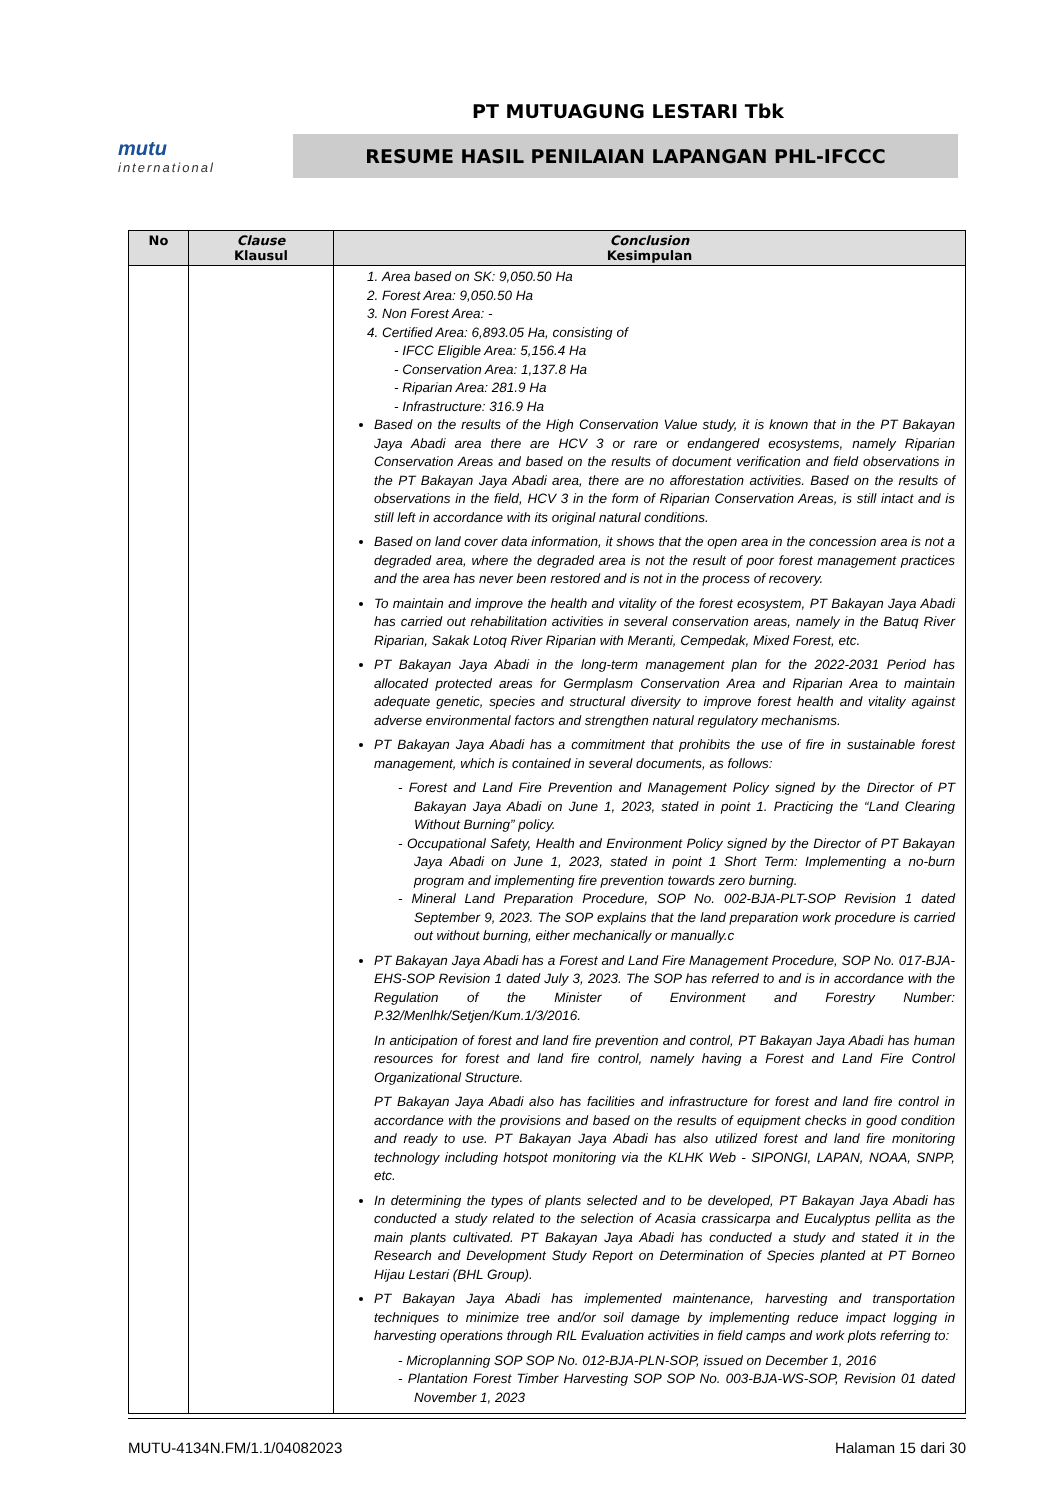PT MUTUAGUNG LESTARI Tbk
mutu
international
RESUME HASIL PENILAIAN LAPANGAN PHL-IFCCC
| No | Clause Klausul | Conclusion Kesimpulan |
| --- | --- | --- |
| | | 1. Area based on SK: 9,050.50 Ha 2. Forest Area: 9,050.50 Ha 3. Non Forest Area: - 4. Certified Area: 6,893.05 Ha, consisting of - IFCC Eligible Area: 5,156.4 Ha - Conservation Area: 1,137.8 Ha - Riparian Area: 281.9 Ha - Infrastructure: 316.9 Ha Based on the results of the High Conservation Value study, it is known that in the PT Bakayan Jaya Abadi area there are HCV 3 or rare or endangered ecosystems, namely Riparian Conservation Areas and based on the results of document verification and field observations in the PT Bakayan Jaya Abadi area, there are no afforestation activities. Based on the results of observations in the field, HCV 3 in the form of Riparian Conservation Areas, is still intact and is still left in accordance with its original natural conditions. Based on land cover data information, it shows that the open area in the concession area is not a degraded area, where the degraded area is not the result of poor forest management practices and the area has never been restored and is not in the process of recovery. To maintain and improve the health and vitality of the forest ecosystem, PT Bakayan Jaya Abadi has carried out rehabilitation activities in several conservation areas, namely in the Batuq River Riparian, Sakak Lotoq River Riparian with Meranti, Cempedak, Mixed Forest, etc. PT Bakayan Jaya Abadi in the long-term management plan for the 2022-2031 Period has allocated protected areas for Germplasm Conservation Area and Riparian Area to maintain adequate genetic, species and structural diversity to improve forest health and vitality against adverse environmental factors and strengthen natural regulatory mechanisms. PT Bakayan Jaya Abadi has a commitment that prohibits the use of fire in sustainable forest management, which is contained in several documents, as follows: - Forest and Land Fire Prevention and Management Policy signed by the Director of PT Bakayan Jaya Abadi on June 1, 2023, stated in point 1. Practicing the “Land Clearing Without Burning” policy. - Occupational Safety, Health and Environment Policy signed by the Director of PT Bakayan Jaya Abadi on June 1, 2023, stated in point 1 Short Term: Implementing a no-burn program and implementing fire prevention towards zero burning. - Mineral Land Preparation Procedure, SOP No. 002-BJA-PLT-SOP Revision 1 dated September 9, 2023. The SOP explains that the land preparation work procedure is carried out without burning, either mechanically or manually.c PT Bakayan Jaya Abadi has a Forest and Land Fire Management Procedure, SOP No. 017-BJA-EHS-SOP Revision 1 dated July 3, 2023. The SOP has referred to and is in accordance with the Regulation of the Minister of Environment and Forestry Number: P.32/Menlhk/Setjen/Kum.1/3/2016. In anticipation of forest and land fire prevention and control, PT Bakayan Jaya Abadi has human resources for forest and land fire control, namely having a Forest and Land Fire Control Organizational Structure. PT Bakayan Jaya Abadi also has facilities and infrastructure for forest and land fire control in accordance with the provisions and based on the results of equipment checks in good condition and ready to use. PT Bakayan Jaya Abadi has also utilized forest and land fire monitoring technology including hotspot monitoring via the KLHK Web - SIPONGI, LAPAN, NOAA, SNPP, etc. In determining the types of plants selected and to be developed, PT Bakayan Jaya Abadi has conducted a study related to the selection of Acasia crassicarpa and Eucalyptus pellita as the main plants cultivated. PT Bakayan Jaya Abadi has conducted a study and stated it in the Research and Development Study Report on Determination of Species planted at PT Borneo Hijau Lestari (BHL Group). PT Bakayan Jaya Abadi has implemented maintenance, harvesting and transportation techniques to minimize tree and/or soil damage by implementing reduce impact logging in harvesting operations through RIL Evaluation activities in field camps and work plots referring to: - Microplanning SOP SOP No. 012-BJA-PLN-SOP, issued on December 1, 2016 - Plantation Forest Timber Harvesting SOP SOP No. 003-BJA-WS-SOP, Revision 01 dated November 1, 2023 |
MUTU-4134N.FM/1.1/04082023 Halaman 15 dari 30